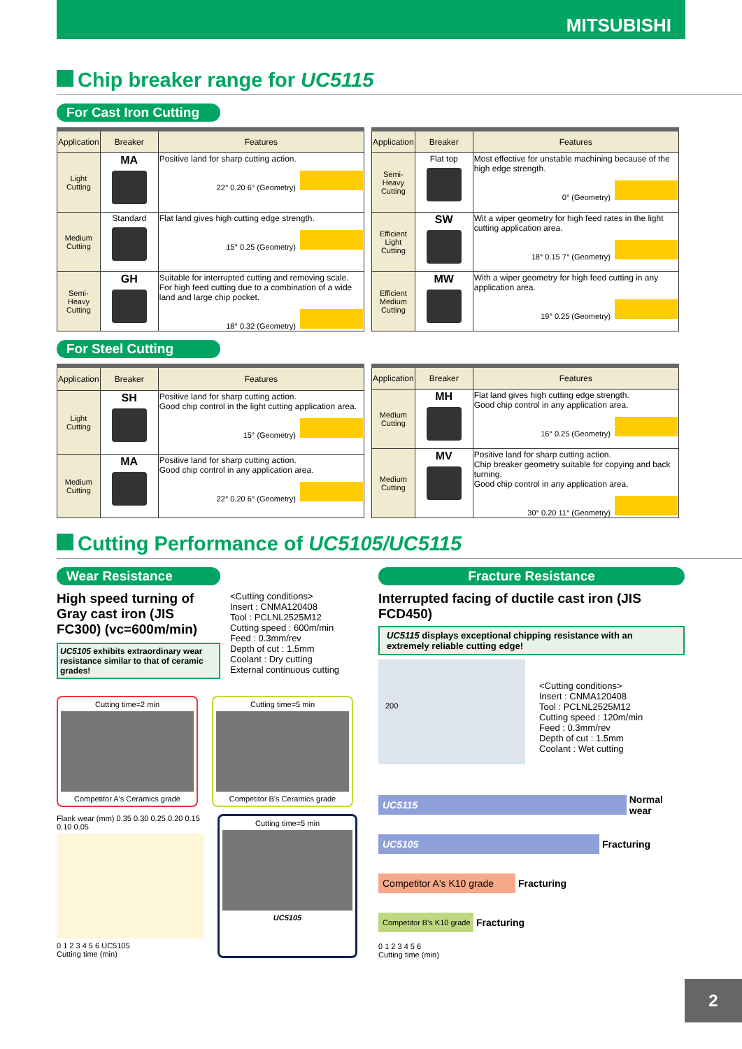MITSUBISHI
Chip breaker range for UC5115
For Cast Iron Cutting
| Application | Breaker | Features |
| --- | --- | --- |
| Light Cutting | MA | Positive land for sharp cutting action. 22° 0.20 6° (Geometry) |
| Medium Cutting | Standard | Flat land gives high cutting edge strength. 15° 0.25 (Geometry) |
| Semi-Heavy Cutting | GH | Suitable for interrupted cutting and removing scale. For high feed cutting due to a combination of a wide land and large chip pocket. 18° 0.32 (Geometry) |
| Application | Breaker | Features |
| --- | --- | --- |
| Semi-Heavy Cutting | Flat top | Most effective for unstable machining because of the high edge strength. 0° (Geometry) |
| Efficient Light Cutting | SW | Wit a wiper geometry for high feed rates in the light cutting application area. 18° 0.15 7° (Geometry) |
| Efficient Medium Cutting | MW | With a wiper geometry for high feed cutting in any application area. 19° 0.25 (Geometry) |
For Steel Cutting
| Application | Breaker | Features |
| --- | --- | --- |
| Light Cutting | SH | Positive land for sharp cutting action. Good chip control in the light cutting application area. 15° (Geometry) |
| Medium Cutting | MA | Positive land for sharp cutting action. Good chip control in any application area. 22° 0.20 6° (Geometry) |
| Application | Breaker | Features |
| --- | --- | --- |
| Medium Cutting | MH | Flat land gives high cutting edge strength. Good chip control in any application area. 16° 0.25 (Geometry) |
| Medium Cutting | MV | Positive land for sharp cutting action. Chip breaker geometry suitable for copying and back turning. Good chip control in any application area. 30° 0.20 11° (Geometry) |
Cutting Performance of UC5105/UC5115
Wear Resistance
High speed turning of Gray cast iron (JIS FC300) (vc=600m/min)
UC5105 exhibits extraordinary wear resistance similar to that of ceramic grades!
<Cutting conditions>
Insert : CNMA120408
Tool : PCLNL2525M12
Cutting speed : 600m/min
Feed : 0.3mm/rev
Depth of cut : 1.5mm
Coolant : Dry cutting
External continuous cutting
Cutting time=2 min
Competitor A's Ceramics grade
Cutting time=5 min
Competitor B's Ceramics grade
Flank wear (mm) 0.35 0.30 0.25 0.20 0.15 0.10 0.05
0 1 2 3 4 5 6 UC5105
Cutting time (min)
Cutting time=5 min
UC5105
Fracture Resistance
Interrupted facing of ductile cast iron (JIS FCD450)
UC5115 displays exceptional chipping resistance with an extremely reliable cutting edge!
200
<Cutting conditions>
Insert : CNMA120408
Tool : PCLNL2525M12
Cutting speed : 120m/min
Feed : 0.3mm/rev
Depth of cut : 1.5mm
Coolant : Wet cutting
UC5115
Normal wear
UC5105
Fracturing
Competitor A's K10 grade
Fracturing
Competitor B's K10 grade
Fracturing
0 1 2 3 4 5 6
Cutting time (min)
2